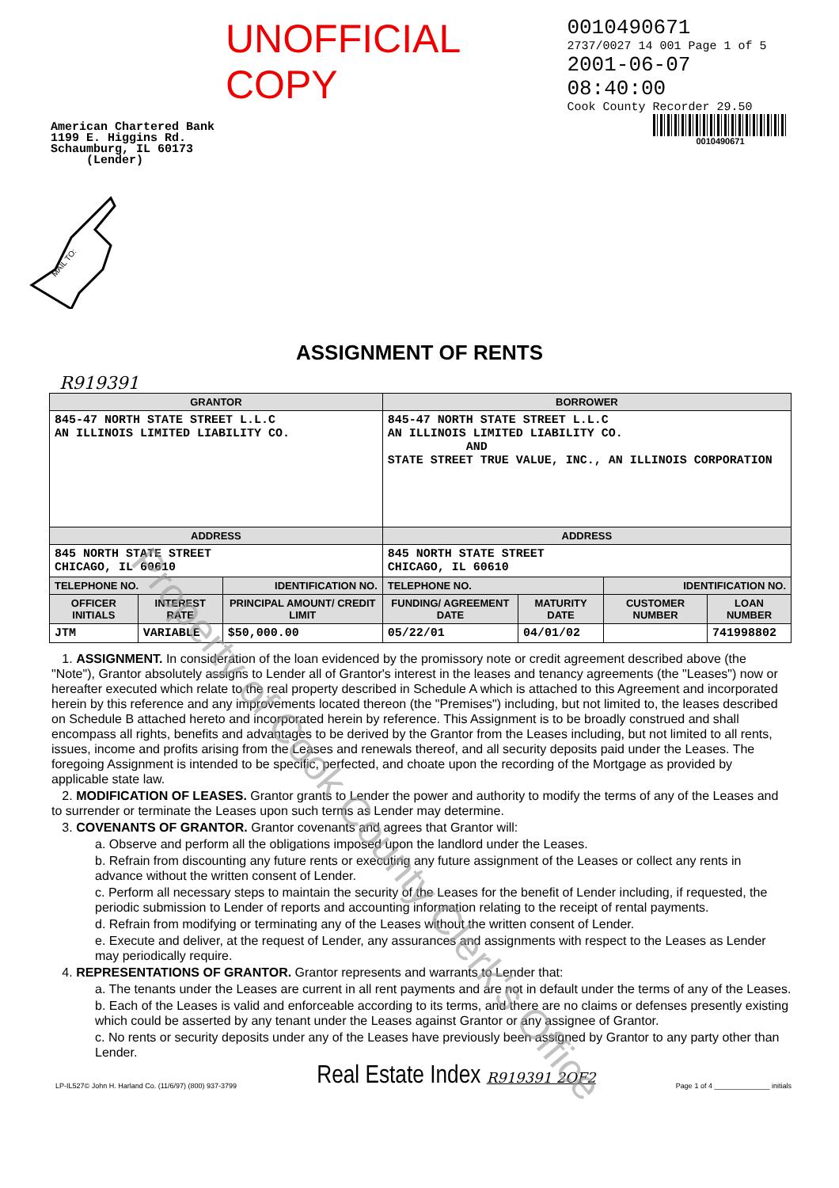UNOFFICIAL COPY
0010490671
2737/0027 14 001 Page 1 of 5
2001-06-07 08:40:00
Cook County Recorder 29.50
American Chartered Bank
1199 E. Higgins Rd.
Schaumburg, IL 60173
(Lender)
0010490671
MAIL TO:
ASSIGNMENT OF RENTS
R919391
| GRANTOR | | | BORROWER | | | |
| --- | --- | --- | --- | --- | --- | --- |
| 845-47 NORTH STATE STREET L.L.C AN ILLINOIS LIMITED LIABILITY CO. | | | 845-47 NORTH STATE STREET L.L.C AN ILLINOIS LIMITED LIABILITY CO. AND STATE STREET TRUE VALUE, INC., AN ILLINOIS CORPORATION | | | |
| ADDRESS | | | ADDRESS | | | |
| 845 NORTH STATE STREET CHICAGO, IL 60610 | | | 845 NORTH STATE STREET CHICAGO, IL 60610 | | | |
| TELEPHONE NO. | | IDENTIFICATION NO. | TELEPHONE NO. | | IDENTIFICATION NO. | |
| OFFICER INITIALS | INTEREST RATE | PRINCIPAL AMOUNT/ CREDIT LIMIT | FUNDING/ AGREEMENT DATE | MATURITY DATE | CUSTOMER NUMBER | LOAN NUMBER |
| JTM | VARIABLE | $50,000.00 | 05/22/01 | 04/01/02 | | 741998802 |
1. ASSIGNMENT. In consideration of the loan evidenced by the promissory note or credit agreement described above (the "Note"), Grantor absolutely assigns to Lender all of Grantor's interest in the leases and tenancy agreements (the "Leases") now or hereafter executed which relate to the real property described in Schedule A which is attached to this Agreement and incorporated herein by this reference and any improvements located thereon (the "Premises") including, but not limited to, the leases described on Schedule B attached hereto and incorporated herein by reference. This Assignment is to be broadly construed and shall encompass all rights, benefits and advantages to be derived by the Grantor from the Leases including, but not limited to all rents, issues, income and profits arising from the Leases and renewals thereof, and all security deposits paid under the Leases. The foregoing Assignment is intended to be specific, perfected, and choate upon the recording of the Mortgage as provided by applicable state law.
2. MODIFICATION OF LEASES. Grantor grants to Lender the power and authority to modify the terms of any of the Leases and to surrender or terminate the Leases upon such terms as Lender may determine.
3. COVENANTS OF GRANTOR. Grantor covenants and agrees that Grantor will:
a. Observe and perform all the obligations imposed upon the landlord under the Leases.
b. Refrain from discounting any future rents or executing any future assignment of the Leases or collect any rents in advance without the written consent of Lender.
c. Perform all necessary steps to maintain the security of the Leases for the benefit of Lender including, if requested, the periodic submission to Lender of reports and accounting information relating to the receipt of rental payments.
d. Refrain from modifying or terminating any of the Leases without the written consent of Lender.
e. Execute and deliver, at the request of Lender, any assurances and assignments with respect to the Leases as Lender may periodically require.
4. REPRESENTATIONS OF GRANTOR. Grantor represents and warrants to Lender that:
a. The tenants under the Leases are current in all rent payments and are not in default under the terms of any of the Leases.
b. Each of the Leases is valid and enforceable according to its terms, and there are no claims or defenses presently existing which could be asserted by any tenant under the Leases against Grantor or any assignee of Grantor.
c. No rents or security deposits under any of the Leases have previously been assigned by Grantor to any party other than Lender.
LP-IL527© John H. Harland Co. (11/6/97) (800) 937-3799 Real Estate Index R919391 2OF2 Page 1 of 4 ______________ initials
Property of Cook County Clerk's Office